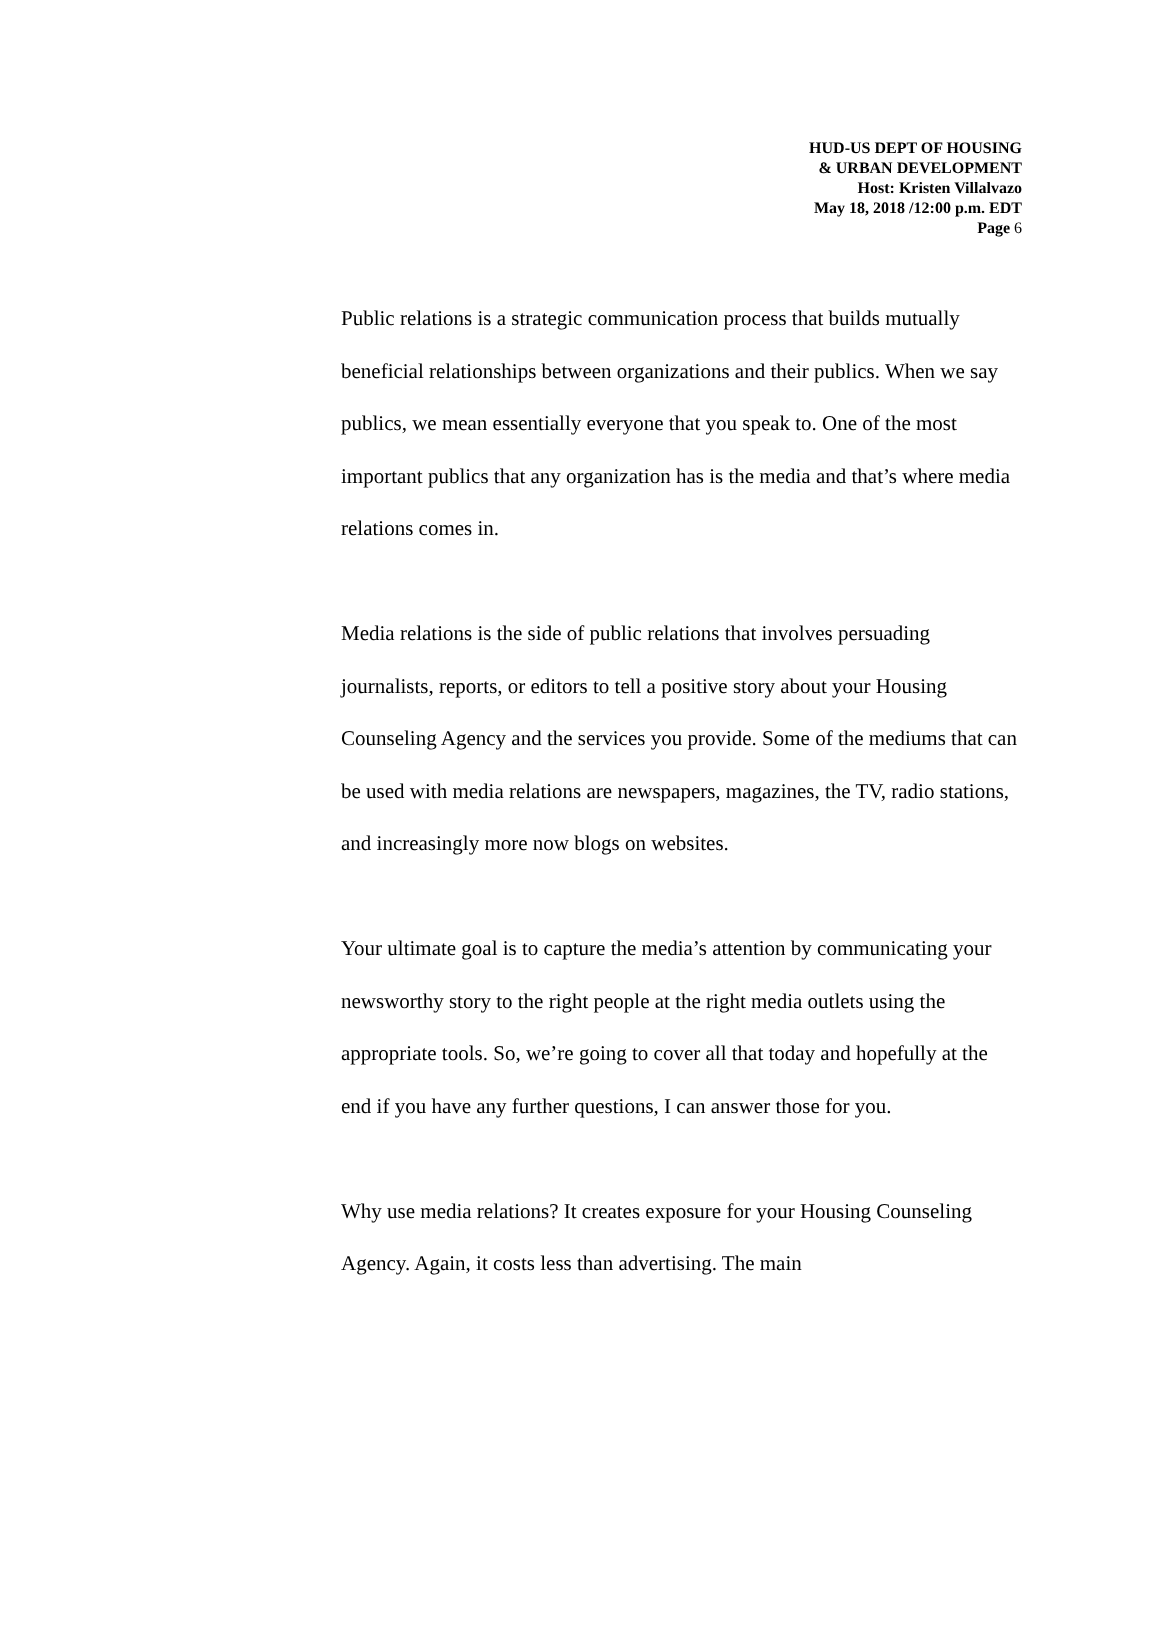HUD-US DEPT OF HOUSING
& URBAN DEVELOPMENT
Host: Kristen Villalvazo
May 18, 2018 /12:00 p.m. EDT
Page 6
Public relations is a strategic communication process that builds mutually beneficial relationships between organizations and their publics. When we say publics, we mean essentially everyone that you speak to. One of the most important publics that any organization has is the media and that’s where media relations comes in.
Media relations is the side of public relations that involves persuading journalists, reports, or editors to tell a positive story about your Housing Counseling Agency and the services you provide. Some of the mediums that can be used with media relations are newspapers, magazines, the TV, radio stations, and increasingly more now blogs on websites.
Your ultimate goal is to capture the media’s attention by communicating your newsworthy story to the right people at the right media outlets using the appropriate tools. So, we’re going to cover all that today and hopefully at the end if you have any further questions, I can answer those for you.
Why use media relations? It creates exposure for your Housing Counseling Agency. Again, it costs less than advertising. The main